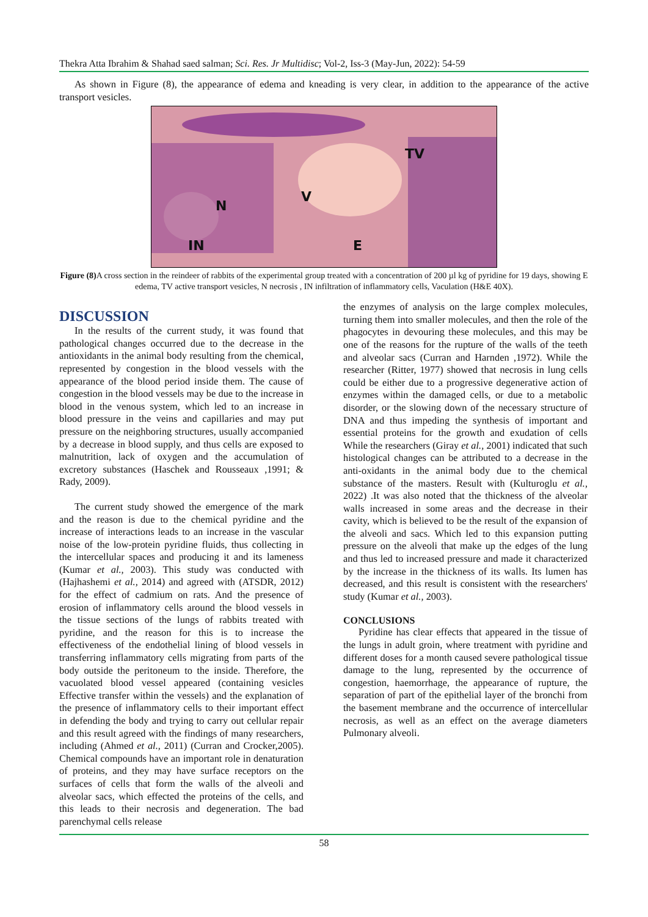Thekra Atta Ibrahim & Shahad saed salman; Sci. Res. Jr Multidisc; Vol-2, Iss-3 (May-Jun, 2022): 54-59
As shown in Figure (8), the appearance of edema and kneading is very clear, in addition to the appearance of the active transport vesicles.
TV
V
N
IN E
Figure (8) A cross section in the reindeer of rabbits of the experimental group treated with a concentration of 200 µl kg of pyridine for 19 days, showing E edema, TV active transport vesicles, N necrosis , IN infiltration of inflammatory cells, Vaculation (H&E 40X).
DISCUSSION
In the results of the current study, it was found that pathological changes occurred due to the decrease in the antioxidants in the animal body resulting from the chemical, represented by congestion in the blood vessels with the appearance of the blood period inside them. The cause of congestion in the blood vessels may be due to the increase in blood in the venous system, which led to an increase in blood pressure in the veins and capillaries and may put pressure on the neighboring structures, usually accompanied by a decrease in blood supply, and thus cells are exposed to malnutrition, lack of oxygen and the accumulation of excretory substances (Haschek and Rousseaux ,1991; & Rady, 2009).
The current study showed the emergence of the mark and the reason is due to the chemical pyridine and the increase of interactions leads to an increase in the vascular noise of the low-protein pyridine fluids, thus collecting in the intercellular spaces and producing it and its lameness (Kumar et al., 2003). This study was conducted with (Hajhashemi et al., 2014) and agreed with (ATSDR, 2012) for the effect of cadmium on rats. And the presence of erosion of inflammatory cells around the blood vessels in the tissue sections of the lungs of rabbits treated with pyridine, and the reason for this is to increase the effectiveness of the endothelial lining of blood vessels in transferring inflammatory cells migrating from parts of the body outside the peritoneum to the inside. Therefore, the vacuolated blood vessel appeared (containing vesicles Effective transfer within the vessels) and the explanation of the presence of inflammatory cells to their important effect in defending the body and trying to carry out cellular repair and this result agreed with the findings of many researchers, including (Ahmed et al., 2011) (Curran and Crocker,2005). Chemical compounds have an important role in denaturation of proteins, and they may have surface receptors on the surfaces of cells that form the walls of the alveoli and alveolar sacs, which effected the proteins of the cells, and this leads to their necrosis and degeneration. The bad parenchymal cells release
the enzymes of analysis on the large complex molecules, turning them into smaller molecules, and then the role of the phagocytes in devouring these molecules, and this may be one of the reasons for the rupture of the walls of the teeth and alveolar sacs (Curran and Harnden ,1972). While the researcher (Ritter, 1977) showed that necrosis in lung cells could be either due to a progressive degenerative action of enzymes within the damaged cells, or due to a metabolic disorder, or the slowing down of the necessary structure of DNA and thus impeding the synthesis of important and essential proteins for the growth and exudation of cells While the researchers (Giray et al., 2001) indicated that such histological changes can be attributed to a decrease in the anti-oxidants in the animal body due to the chemical substance of the masters. Result with (Kulturoglu et al., 2022) .It was also noted that the thickness of the alveolar walls increased in some areas and the decrease in their cavity, which is believed to be the result of the expansion of the alveoli and sacs. Which led to this expansion putting pressure on the alveoli that make up the edges of the lung and thus led to increased pressure and made it characterized by the increase in the thickness of its walls. Its lumen has decreased, and this result is consistent with the researchers' study (Kumar et al., 2003).
CONCLUSIONS
Pyridine has clear effects that appeared in the tissue of the lungs in adult groin, where treatment with pyridine and different doses for a month caused severe pathological tissue damage to the lung, represented by the occurrence of congestion, haemorrhage, the appearance of rupture, the separation of part of the epithelial layer of the bronchi from the basement membrane and the occurrence of intercellular necrosis, as well as an effect on the average diameters Pulmonary alveoli.
58